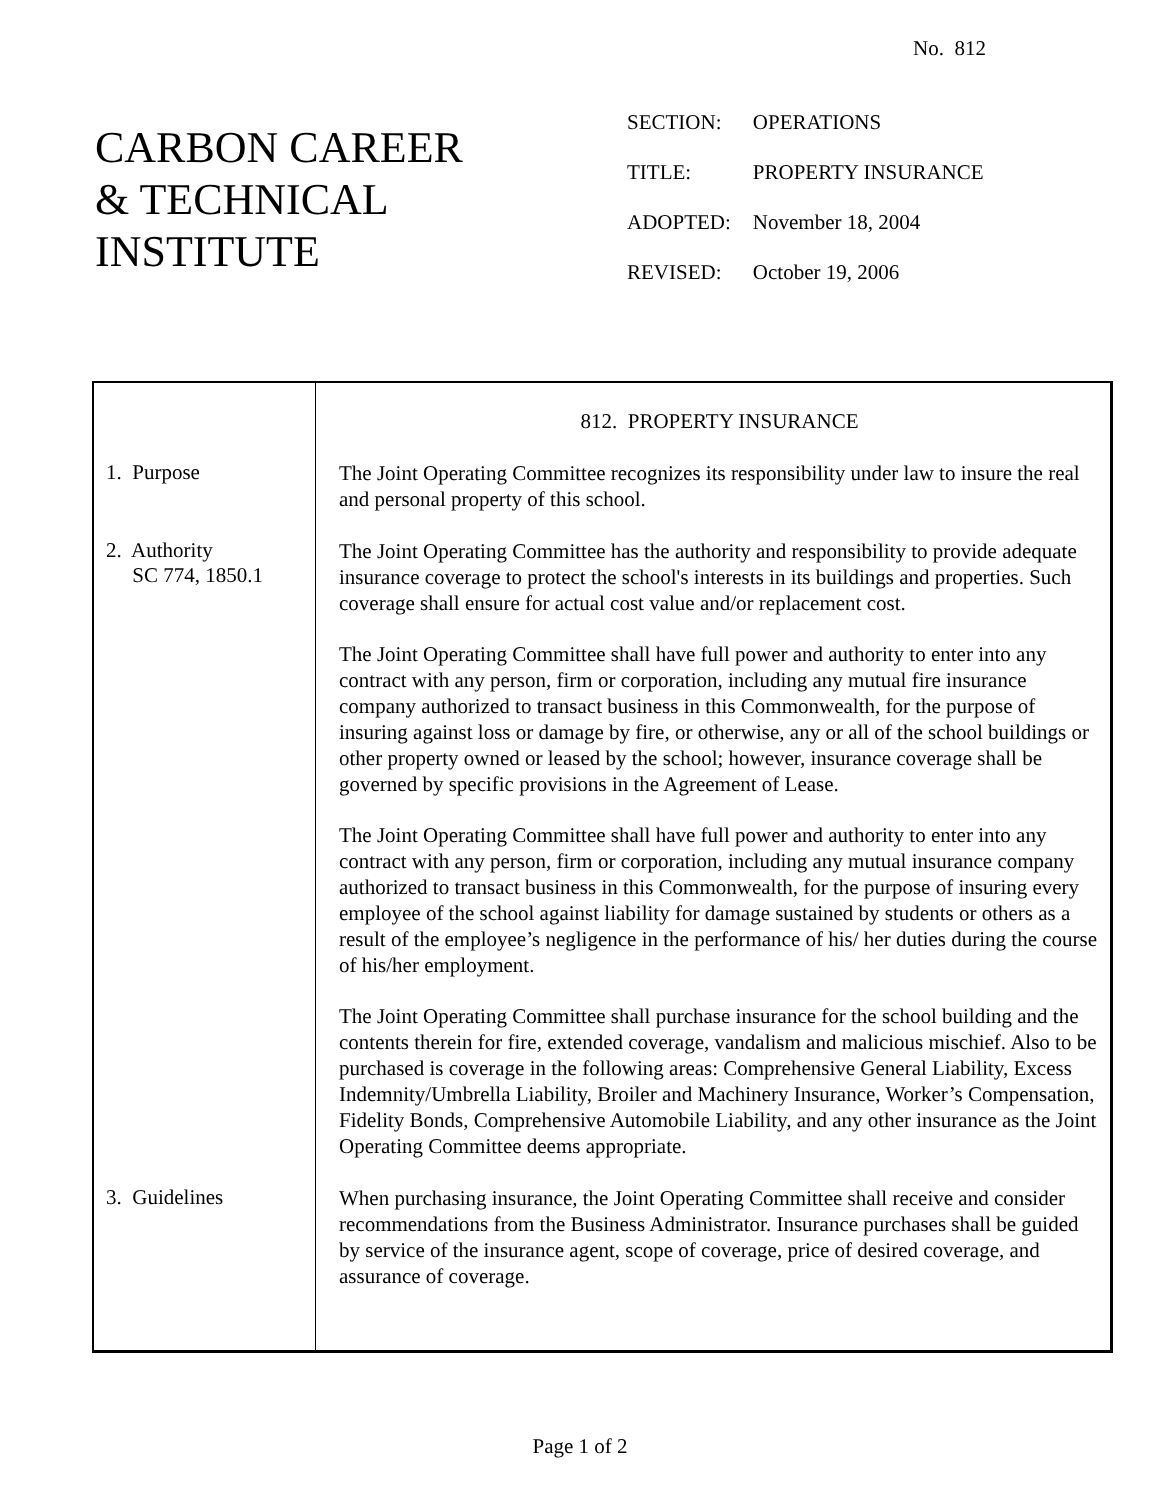No. 812
CARBON CAREER
& TECHNICAL
INSTITUTE
| SECTION: | OPERATIONS |
| TITLE: | PROPERTY INSURANCE |
| ADOPTED: | November 18, 2004 |
| REVISED: | October 19, 2006 |
812. PROPERTY INSURANCE
1. Purpose
The Joint Operating Committee recognizes its responsibility under law to insure the real and personal property of this school.
2. Authority
SC 774, 1850.1
The Joint Operating Committee has the authority and responsibility to provide adequate insurance coverage to protect the school's interests in its buildings and properties. Such coverage shall ensure for actual cost value and/or replacement cost.
The Joint Operating Committee shall have full power and authority to enter into any contract with any person, firm or corporation, including any mutual fire insurance company authorized to transact business in this Commonwealth, for the purpose of insuring against loss or damage by fire, or otherwise, any or all of the school buildings or other property owned or leased by the school; however, insurance coverage shall be governed by specific provisions in the Agreement of Lease.
The Joint Operating Committee shall have full power and authority to enter into any contract with any person, firm or corporation, including any mutual insurance company authorized to transact business in this Commonwealth, for the purpose of insuring every employee of the school against liability for damage sustained by students or others as a result of the employee’s negligence in the performance of his/ her duties during the course of his/her employment.
The Joint Operating Committee shall purchase insurance for the school building and the contents therein for fire, extended coverage, vandalism and malicious mischief. Also to be purchased is coverage in the following areas: Comprehensive General Liability, Excess Indemnity/Umbrella Liability, Broiler and Machinery Insurance, Worker’s Compensation, Fidelity Bonds, Comprehensive Automobile Liability, and any other insurance as the Joint Operating Committee deems appropriate.
3. Guidelines
When purchasing insurance, the Joint Operating Committee shall receive and consider recommendations from the Business Administrator. Insurance purchases shall be guided by service of the insurance agent, scope of coverage, price of desired coverage, and assurance of coverage.
Page 1 of 2